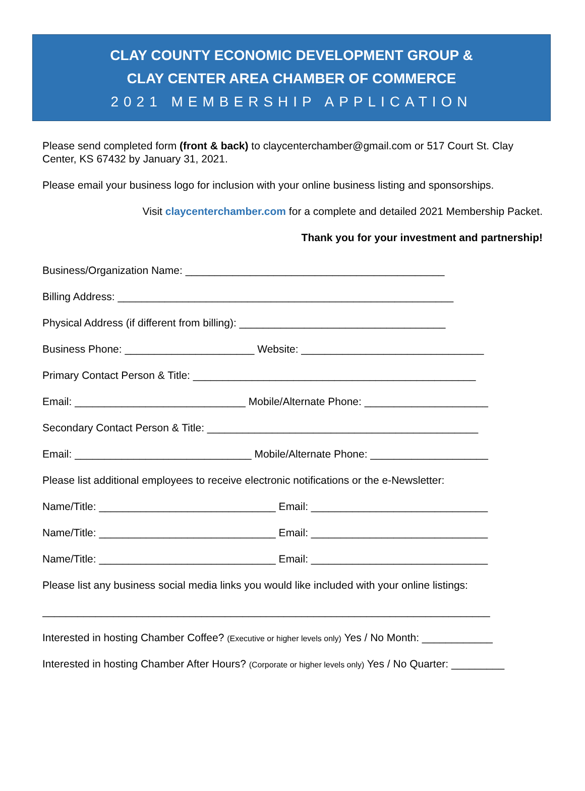CLAY COUNTY ECONOMIC DEVELOPMENT GROUP &
CLAY CENTER AREA CHAMBER OF COMMERCE
2021 MEMBERSHIP APPLICATION
Please send completed form (front & back) to claycenterchamber@gmail.com or 517 Court St. Clay Center, KS 67432 by January 31, 2021.
Please email your business logo for inclusion with your online business listing and sponsorships.
Visit claycenterchamber.com for a complete and detailed 2021 Membership Packet.
Thank you for your investment and partnership!
Business/Organization Name: ____________________________________________
Billing Address: _________________________________________________________
Physical Address (if different from billing): ___________________________________
Business Phone: ______________________ Website: _______________________________
Primary Contact Person & Title: ________________________________________________
Email: _____________________________ Mobile/Alternate Phone: _____________________
Secondary Contact Person & Title: ______________________________________________
Email: ______________________________ Mobile/Alternate Phone: ____________________
Please list additional employees to receive electronic notifications or the e-Newsletter:
Name/Title: ______________________________ Email: ______________________________
Name/Title: ______________________________ Email: ______________________________
Name/Title: ______________________________ Email: ______________________________
Please list any business social media links you would like included with your online listings:
____________________________________________________________________________
Interested in hosting Chamber Coffee? (Executive or higher levels only) Yes / No Month: ____________
Interested in hosting Chamber After Hours? (Corporate or higher levels only) Yes / No Quarter: _________